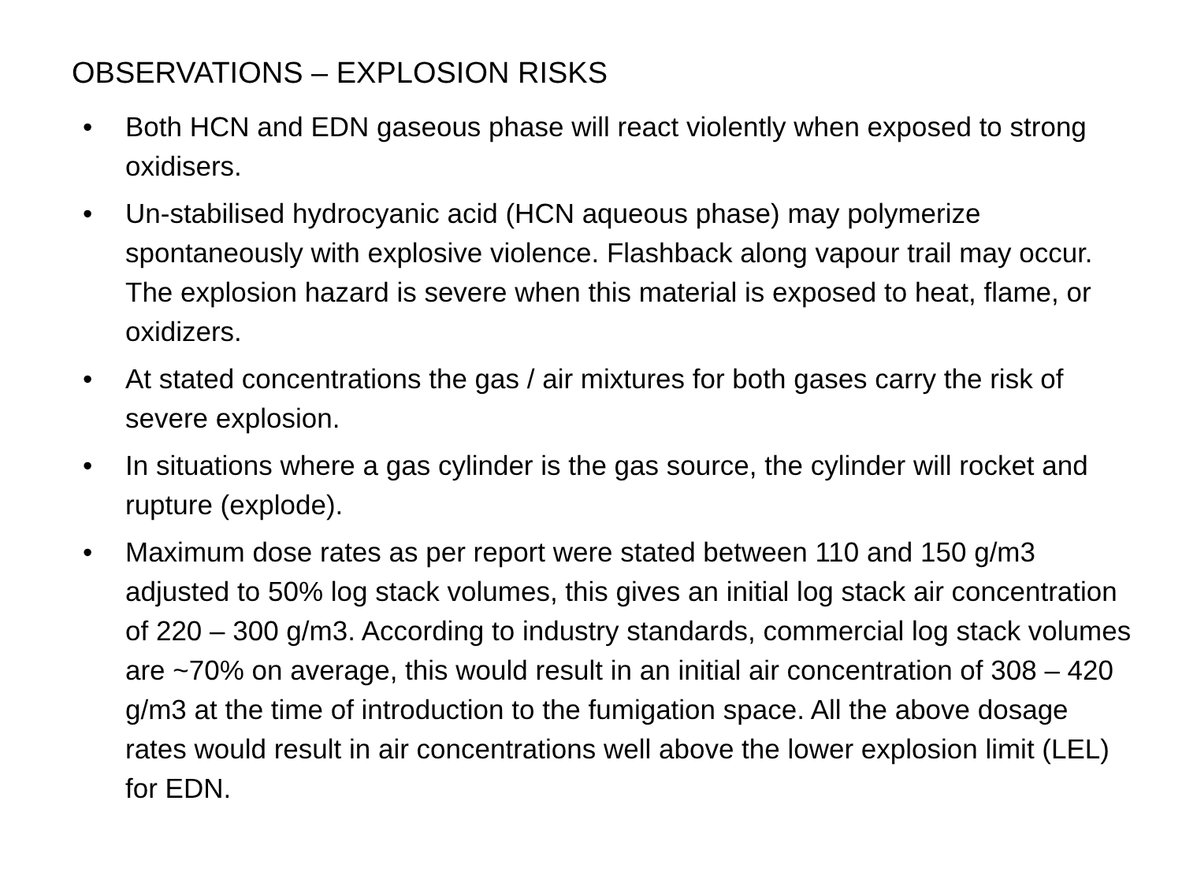OBSERVATIONS – EXPLOSION RISKS
• Both HCN and EDN gaseous phase will react violently when exposed to strong oxidisers.
• Un-stabilised hydrocyanic acid (HCN aqueous phase) may polymerize spontaneously with explosive violence. Flashback along vapour trail may occur. The explosion hazard is severe when this material is exposed to heat, flame, or oxidizers.
• At stated concentrations the gas / air mixtures for both gases carry the risk of severe explosion.
• In situations where a gas cylinder is the gas source, the cylinder will rocket and rupture (explode).
• Maximum dose rates as per report were stated between 110 and 150 g/m3 adjusted to 50% log stack volumes, this gives an initial log stack air concentration of 220 – 300 g/m3. According to industry standards, commercial log stack volumes are ~70% on average, this would result in an initial air concentration of 308 – 420 g/m3 at the time of introduction to the fumigation space. All the above dosage rates would result in air concentrations well above the lower explosion limit (LEL) for EDN.